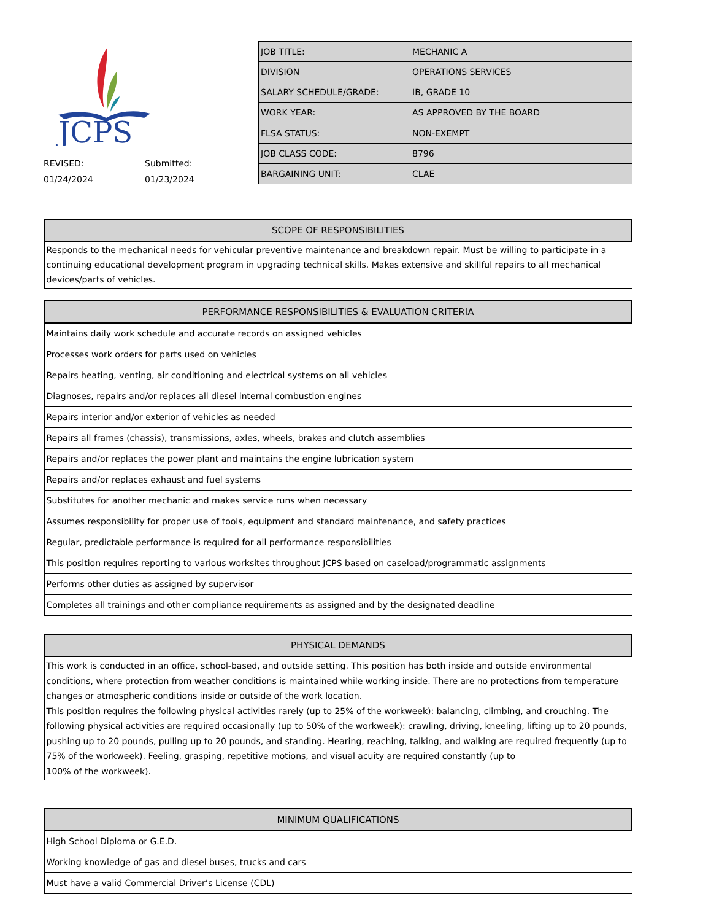JCPS
REVISED:
Submitted:
01/24/2024
01/23/2024
| JOB TITLE: | MECHANIC A |
| DIVISION | OPERATIONS SERVICES |
| SALARY SCHEDULE/GRADE: | IB, GRADE 10 |
| WORK YEAR: | AS APPROVED BY THE BOARD |
| FLSA STATUS: | NON-EXEMPT |
| JOB CLASS CODE: | 8796 |
| BARGAINING UNIT: | CLAE |
| SCOPE OF RESPONSIBILITIES |
| --- |
| Responds to the mechanical needs for vehicular preventive maintenance and breakdown repair. Must be willing to participate in a continuing educational development program in upgrading technical skills. Makes extensive and skillful repairs to all mechanical devices/parts of vehicles. |
| PERFORMANCE RESPONSIBILITIES & EVALUATION CRITERIA |
| --- |
| Maintains daily work schedule and accurate records on assigned vehicles |
| Processes work orders for parts used on vehicles |
| Repairs heating, venting, air conditioning and electrical systems on all vehicles |
| Diagnoses, repairs and/or replaces all diesel internal combustion engines |
| Repairs interior and/or exterior of vehicles as needed |
| Repairs all frames (chassis), transmissions, axles, wheels, brakes and clutch assemblies |
| Repairs and/or replaces the power plant and maintains the engine lubrication system |
| Repairs and/or replaces exhaust and fuel systems |
| Substitutes for another mechanic and makes service runs when necessary |
| Assumes responsibility for proper use of tools, equipment and standard maintenance, and safety practices |
| Regular, predictable performance is required for all performance responsibilities |
| This position requires reporting to various worksites throughout JCPS based on caseload/programmatic assignments |
| Performs other duties as assigned by supervisor |
| Completes all trainings and other compliance requirements as assigned and by the designated deadline |
| PHYSICAL DEMANDS |
| --- |
| This work is conducted in an office, school-based, and outside setting. This position has both inside and outside environmental conditions, where protection from weather conditions is maintained while working inside. There are no protections from temperature changes or atmospheric conditions inside or outside of the work location. This position requires the following physical activities rarely (up to 25% of the workweek): balancing, climbing, and crouching. The following physical activities are required occasionally (up to 50% of the workweek): crawling, driving, kneeling, lifting up to 20 pounds, pushing up to 20 pounds, pulling up to 20 pounds, and standing. Hearing, reaching, talking, and walking are required frequently (up to 75% of the workweek). Feeling, grasping, repetitive motions, and visual acuity are required constantly (up to 100% of the workweek). |
| MINIMUM QUALIFICATIONS |
| --- |
| High School Diploma or G.E.D. |
| Working knowledge of gas and diesel buses, trucks and cars |
| Must have a valid Commercial Driver’s License (CDL) |